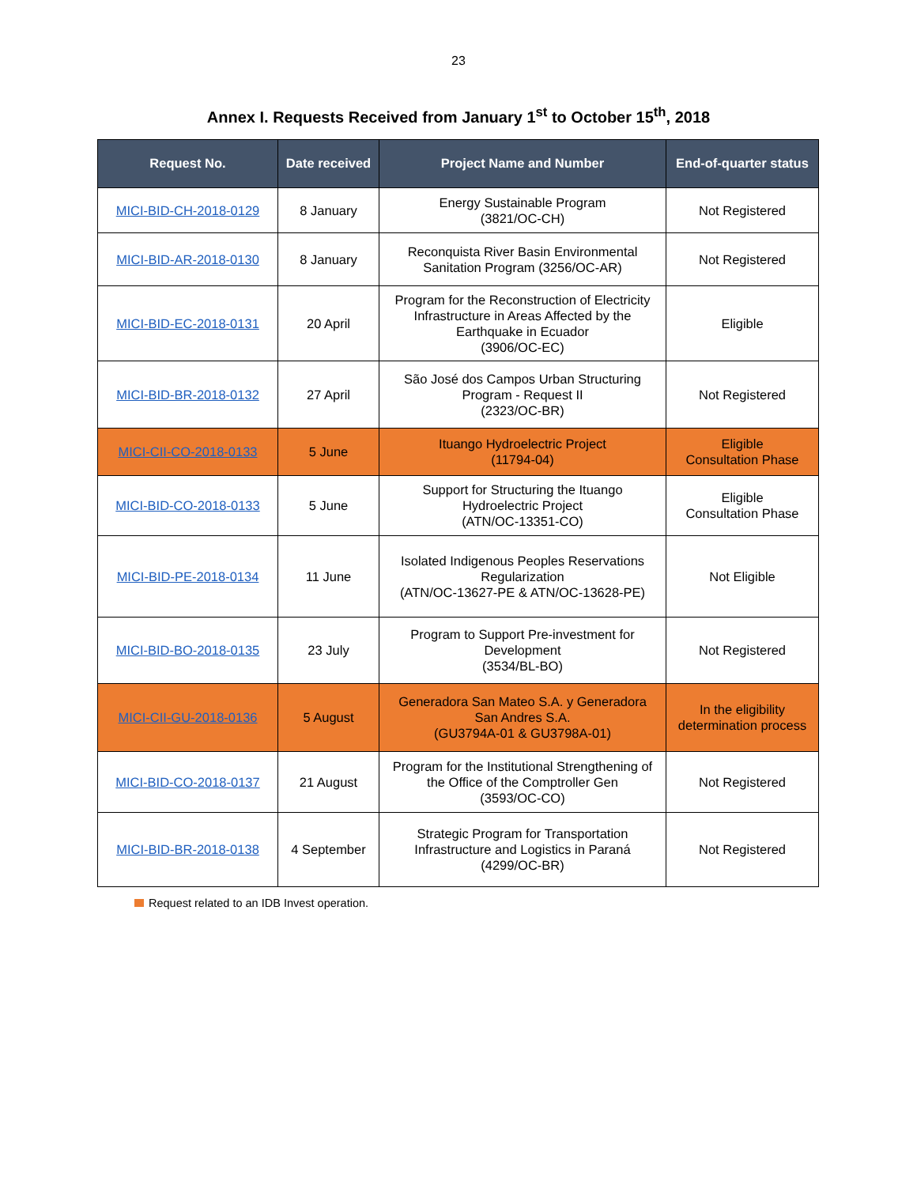23
Annex I. Requests Received from January 1<sup>st</sup> to October 15<sup>th</sup>, 2018
| Request No. | Date received | Project Name and Number | End-of-quarter status |
| --- | --- | --- | --- |
| MICI-BID-CH-2018-0129 | 8 January | Energy Sustainable Program (3821/OC-CH) | Not Registered |
| MICI-BID-AR-2018-0130 | 8 January | Reconquista River Basin Environmental Sanitation Program (3256/OC-AR) | Not Registered |
| MICI-BID-EC-2018-0131 | 20 April | Program for the Reconstruction of Electricity Infrastructure in Areas Affected by the Earthquake in Ecuador (3906/OC-EC) | Eligible |
| MICI-BID-BR-2018-0132 | 27 April | São José dos Campos Urban Structuring Program - Request II (2323/OC-BR) | Not Registered |
| MICI-CII-CO-2018-0133 | 5 June | Ituango Hydroelectric Project (11794-04) | Eligible Consultation Phase |
| MICI-BID-CO-2018-0133 | 5 June | Support for Structuring the Ituango Hydroelectric Project (ATN/OC-13351-CO) | Eligible Consultation Phase |
| MICI-BID-PE-2018-0134 | 11 June | Isolated Indigenous Peoples Reservations Regularization (ATN/OC-13627-PE & ATN/OC-13628-PE) | Not Eligible |
| MICI-BID-BO-2018-0135 | 23 July | Program to Support Pre-investment for Development (3534/BL-BO) | Not Registered |
| MICI-CII-GU-2018-0136 | 5 August | Generadora San Mateo S.A. y Generadora San Andres S.A. (GU3794A-01 & GU3798A-01) | In the eligibility determination process |
| MICI-BID-CO-2018-0137 | 21 August | Program for the Institutional Strengthening of the Office of the Comptroller Gen (3593/OC-CO) | Not Registered |
| MICI-BID-BR-2018-0138 | 4 September | Strategic Program for Transportation Infrastructure and Logistics in Paraná (4299/OC-BR) | Not Registered |
Request related to an IDB Invest operation.